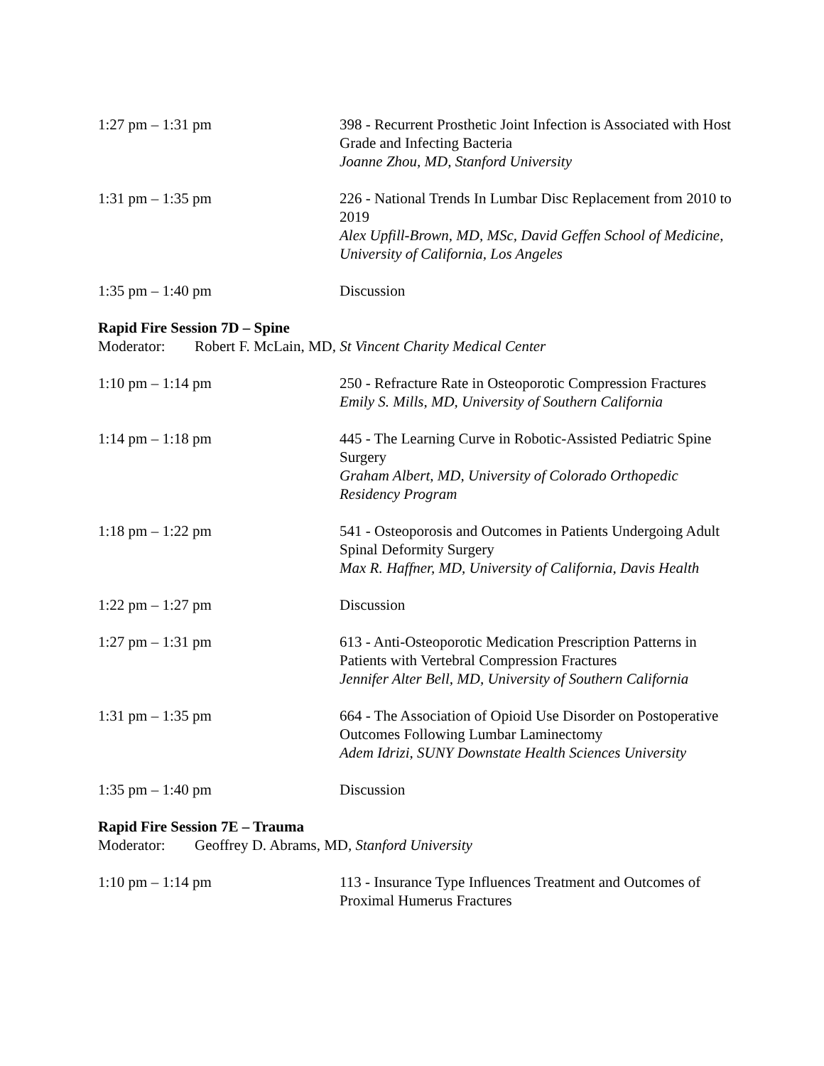1:27 pm – 1:31 pm 398 - Recurrent Prosthetic Joint Infection is Associated with Host Grade and Infecting Bacteria
Joanne Zhou, MD, Stanford University
1:31 pm – 1:35 pm 226 - National Trends In Lumbar Disc Replacement from 2010 to 2019
Alex Upfill-Brown, MD, MSc, David Geffen School of Medicine, University of California, Los Angeles
1:35 pm – 1:40 pm Discussion
Rapid Fire Session 7D – Spine
Moderator: Robert F. McLain, MD, St Vincent Charity Medical Center
1:10 pm – 1:14 pm 250 - Refracture Rate in Osteoporotic Compression Fractures
Emily S. Mills, MD, University of Southern California
1:14 pm – 1:18 pm 445 - The Learning Curve in Robotic-Assisted Pediatric Spine Surgery
Graham Albert, MD, University of Colorado Orthopedic Residency Program
1:18 pm – 1:22 pm 541 - Osteoporosis and Outcomes in Patients Undergoing Adult Spinal Deformity Surgery
Max R. Haffner, MD, University of California, Davis Health
1:22 pm – 1:27 pm Discussion
1:27 pm – 1:31 pm 613 - Anti-Osteoporotic Medication Prescription Patterns in Patients with Vertebral Compression Fractures
Jennifer Alter Bell, MD, University of Southern California
1:31 pm – 1:35 pm 664 - The Association of Opioid Use Disorder on Postoperative Outcomes Following Lumbar Laminectomy
Adem Idrizi, SUNY Downstate Health Sciences University
1:35 pm – 1:40 pm Discussion
Rapid Fire Session 7E – Trauma
Moderator: Geoffrey D. Abrams, MD, Stanford University
1:10 pm – 1:14 pm 113 - Insurance Type Influences Treatment and Outcomes of Proximal Humerus Fractures